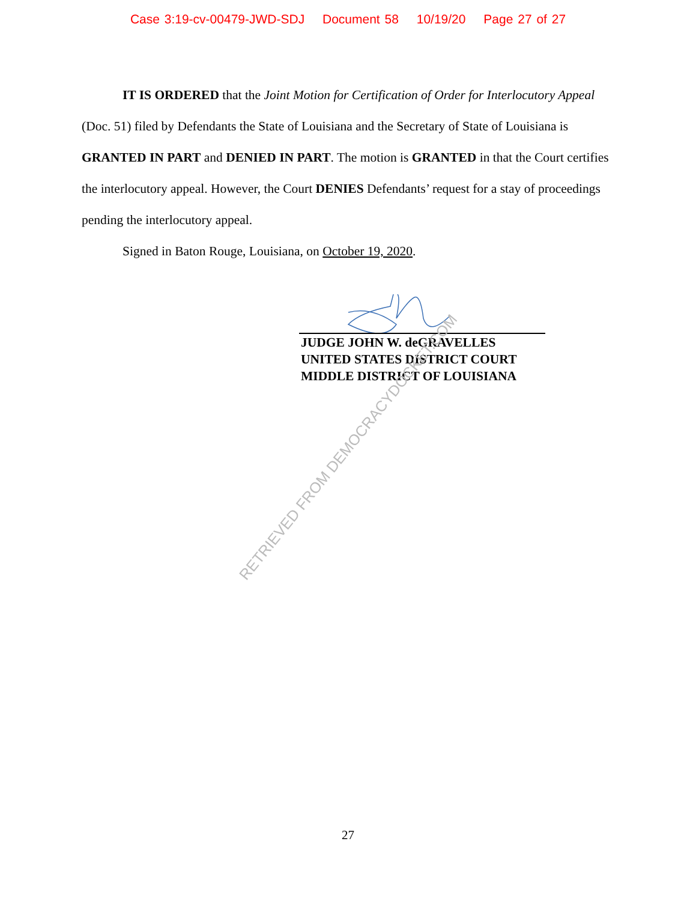Case 3:19-cv-00479-JWD-SDJ Document 58 10/19/20 Page 27 of 27
IT IS ORDERED that the Joint Motion for Certification of Order for Interlocutory Appeal (Doc. 51) filed by Defendants the State of Louisiana and the Secretary of State of Louisiana is GRANTED IN PART and DENIED IN PART. The motion is GRANTED in that the Court certifies the interlocutory appeal. However, the Court DENIES Defendants’ request for a stay of proceedings pending the interlocutory appeal.
Signed in Baton Rouge, Louisiana, on October 19, 2020.
JUDGE JOHN W. deGRAVELLES
UNITED STATES DISTRICT COURT
MIDDLE DISTRICT OF LOUISIANA
RETRIEVED FROM DEMOCRACYDOCKET.COM
27